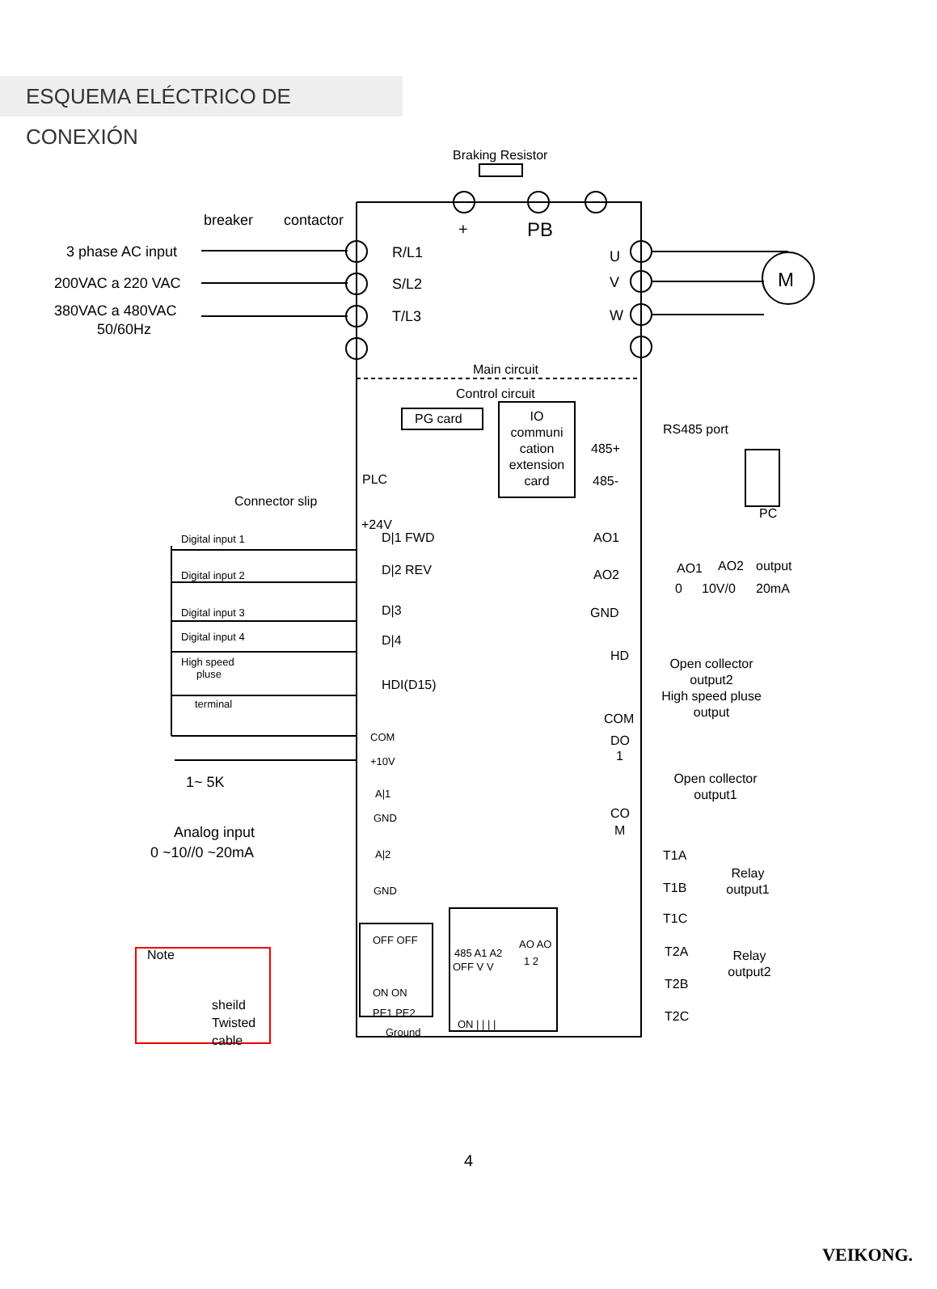ESQUEMA ELÉCTRICO DE CONEXIÓN
Braking Resistor
+
PB
breaker
contactor
3 phase AC input
200VAC a 220 VAC
380VAC a 480VAC
50/60Hz
R/L1
S/L2
T/L3
U
V
W
M
Main circuit
Control circuit
PG card
IO
communi
cation
extension
card
RS485 port
485+
485-
PC
PLC
Connector slip
+24V
Digital input 1
Digital input 2
Digital input 3
Digital input 4
High speed
pluse
terminal
D|1 FWD
D|2 REV
D|3
D|4
HDI(D15)
COM
+10V
A|1
GND
A|2
GND
1~ 5K
Analog input
0 ~10//0 ~20mA
AO1
AO2
GND
AO1
AO2
output
0
10V/0
20mA
HD
COM
DO
1
Open collector
output2
High speed pluse
output
Open collector
output1
CO
M
T1A
T1B
T1C
Relay
output1
T2A
T2B
T2C
Relay
output2
OFF OFF
ON ON
PE1 PE2
Ground
485 A1 A2
AO AO
OFF V V
1 2
ON | | | |
Note
sheild
Twisted
cable
4
VEIKONG.